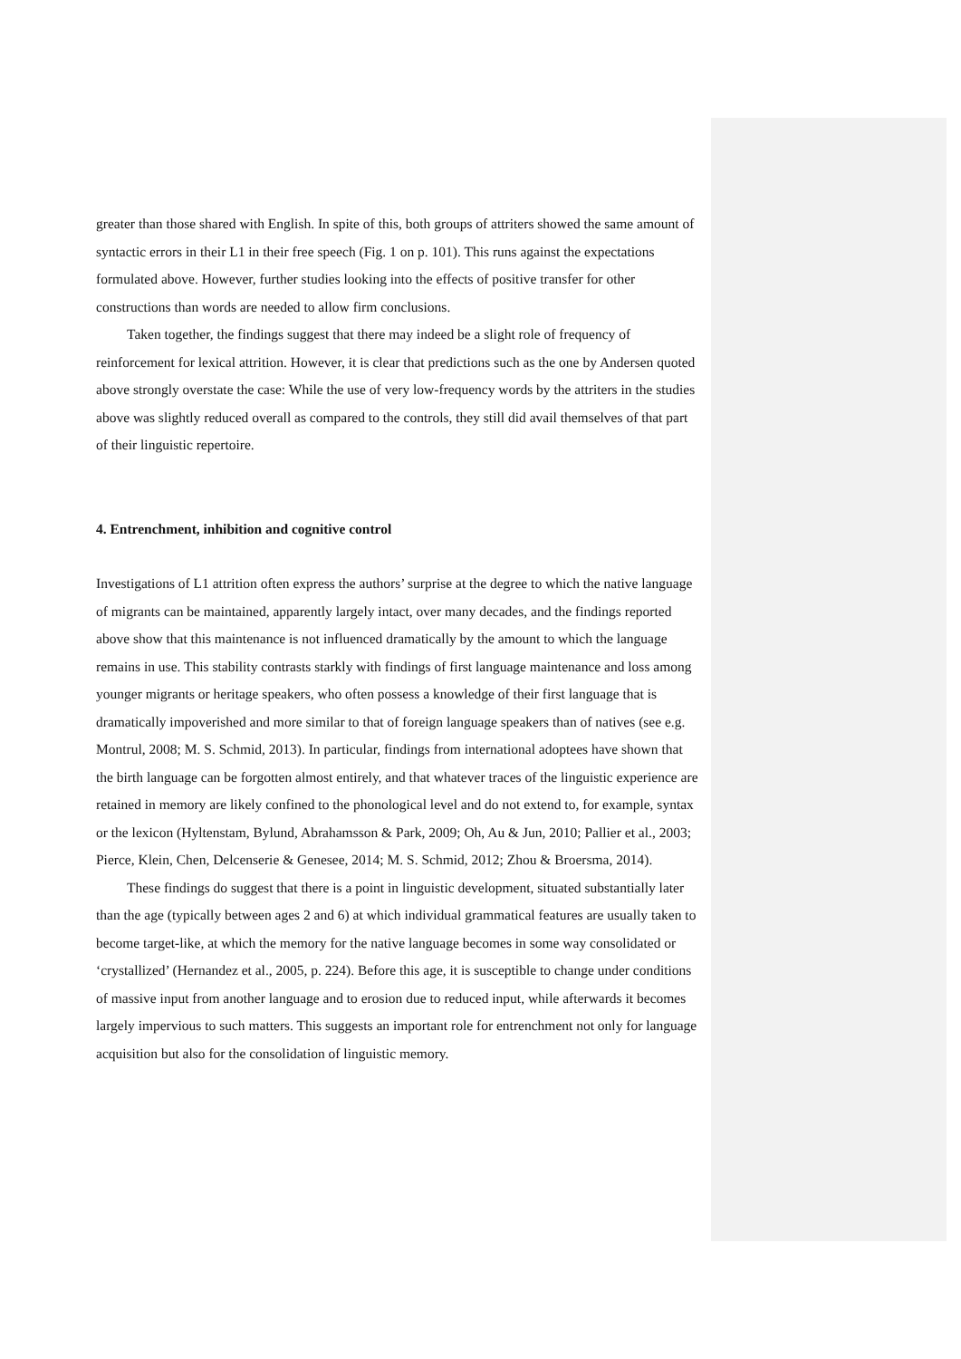greater than those shared with English. In spite of this, both groups of attriters showed the same amount of syntactic errors in their L1 in their free speech (Fig. 1 on p. 101). This runs against the expectations formulated above. However, further studies looking into the effects of positive transfer for other constructions than words are needed to allow firm conclusions.
Taken together, the findings suggest that there may indeed be a slight role of frequency of reinforcement for lexical attrition. However, it is clear that predictions such as the one by Andersen quoted above strongly overstate the case: While the use of very low-frequency words by the attriters in the studies above was slightly reduced overall as compared to the controls, they still did avail themselves of that part of their linguistic repertoire.
4. Entrenchment, inhibition and cognitive control
Investigations of L1 attrition often express the authors’ surprise at the degree to which the native language of migrants can be maintained, apparently largely intact, over many decades, and the findings reported above show that this maintenance is not influenced dramatically by the amount to which the language remains in use. This stability contrasts starkly with findings of first language maintenance and loss among younger migrants or heritage speakers, who often possess a knowledge of their first language that is dramatically impoverished and more similar to that of foreign language speakers than of natives (see e.g. Montrul, 2008; M. S. Schmid, 2013). In particular, findings from international adoptees have shown that the birth language can be forgotten almost entirely, and that whatever traces of the linguistic experience are retained in memory are likely confined to the phonological level and do not extend to, for example, syntax or the lexicon (Hyltenstam, Bylund, Abrahamsson & Park, 2009; Oh, Au & Jun, 2010; Pallier et al., 2003; Pierce, Klein, Chen, Delcenserie & Genesee, 2014; M. S. Schmid, 2012; Zhou & Broersma, 2014).
These findings do suggest that there is a point in linguistic development, situated substantially later than the age (typically between ages 2 and 6) at which individual grammatical features are usually taken to become target-like, at which the memory for the native language becomes in some way consolidated or ‘crystallized’ (Hernandez et al., 2005, p. 224). Before this age, it is susceptible to change under conditions of massive input from another language and to erosion due to reduced input, while afterwards it becomes largely impervious to such matters. This suggests an important role for entrenchment not only for language acquisition but also for the consolidation of linguistic memory.